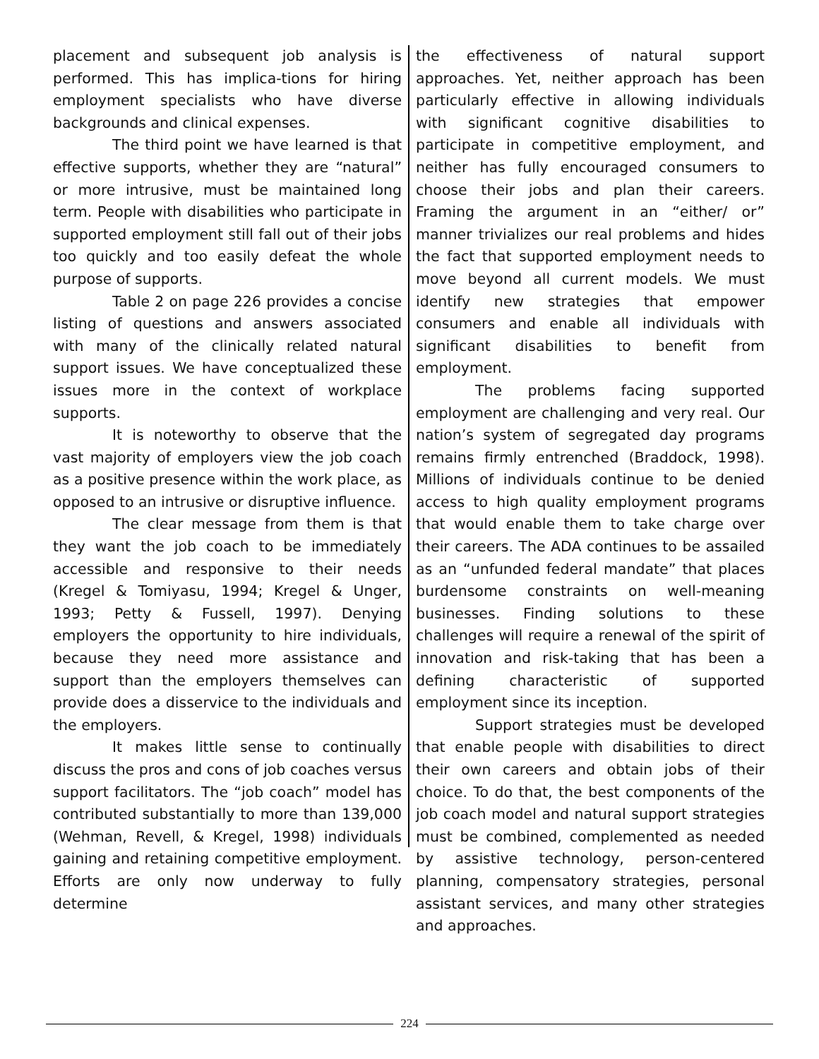placement and subsequent job analysis is performed. This has implica-tions for hiring employment specialists who have diverse backgrounds and clinical expenses.
The third point we have learned is that effective supports, whether they are “natural” or more intrusive, must be maintained long term. People with disabilities who participate in supported employment still fall out of their jobs too quickly and too easily defeat the whole purpose of supports.
Table 2 on page 226 provides a concise listing of questions and answers associated with many of the clinically related natural support issues. We have conceptualized these issues more in the context of workplace supports.
It is noteworthy to observe that the vast majority of employers view the job coach as a positive presence within the work place, as opposed to an intrusive or disruptive influence.
The clear message from them is that they want the job coach to be immediately accessible and responsive to their needs (Kregel & Tomiyasu, 1994; Kregel & Unger, 1993; Petty & Fussell, 1997). Denying employers the opportunity to hire individuals, because they need more assistance and support than the employers themselves can provide does a disservice to the individuals and the employers.
It makes little sense to continually discuss the pros and cons of job coaches versus support facilitators. The “job coach” model has contributed substantially to more than 139,000 (Wehman, Revell, & Kregel, 1998) individuals gaining and retaining competitive employment. Efforts are only now underway to fully determine
the effectiveness of natural support approaches. Yet, neither approach has been particularly effective in allowing individuals with significant cognitive disabilities to participate in competitive employment, and neither has fully encouraged consumers to choose their jobs and plan their careers. Framing the argument in an “either/ or” manner trivializes our real problems and hides the fact that supported employment needs to move beyond all current models. We must identify new strategies that empower consumers and enable all individuals with significant disabilities to benefit from employment.
The problems facing supported employment are challenging and very real. Our nation’s system of segregated day programs remains firmly entrenched (Braddock, 1998). Millions of individuals continue to be denied access to high quality employment programs that would enable them to take charge over their careers. The ADA continues to be assailed as an “unfunded federal mandate” that places burdensome constraints on well-meaning businesses. Finding solutions to these challenges will require a renewal of the spirit of innovation and risk-taking that has been a defining characteristic of supported employment since its inception.
Support strategies must be developed that enable people with disabilities to direct their own careers and obtain jobs of their choice. To do that, the best components of the job coach model and natural support strategies must be combined, complemented as needed by assistive technology, person-centered planning, compensatory strategies, personal assistant services, and many other strategies and approaches.
224